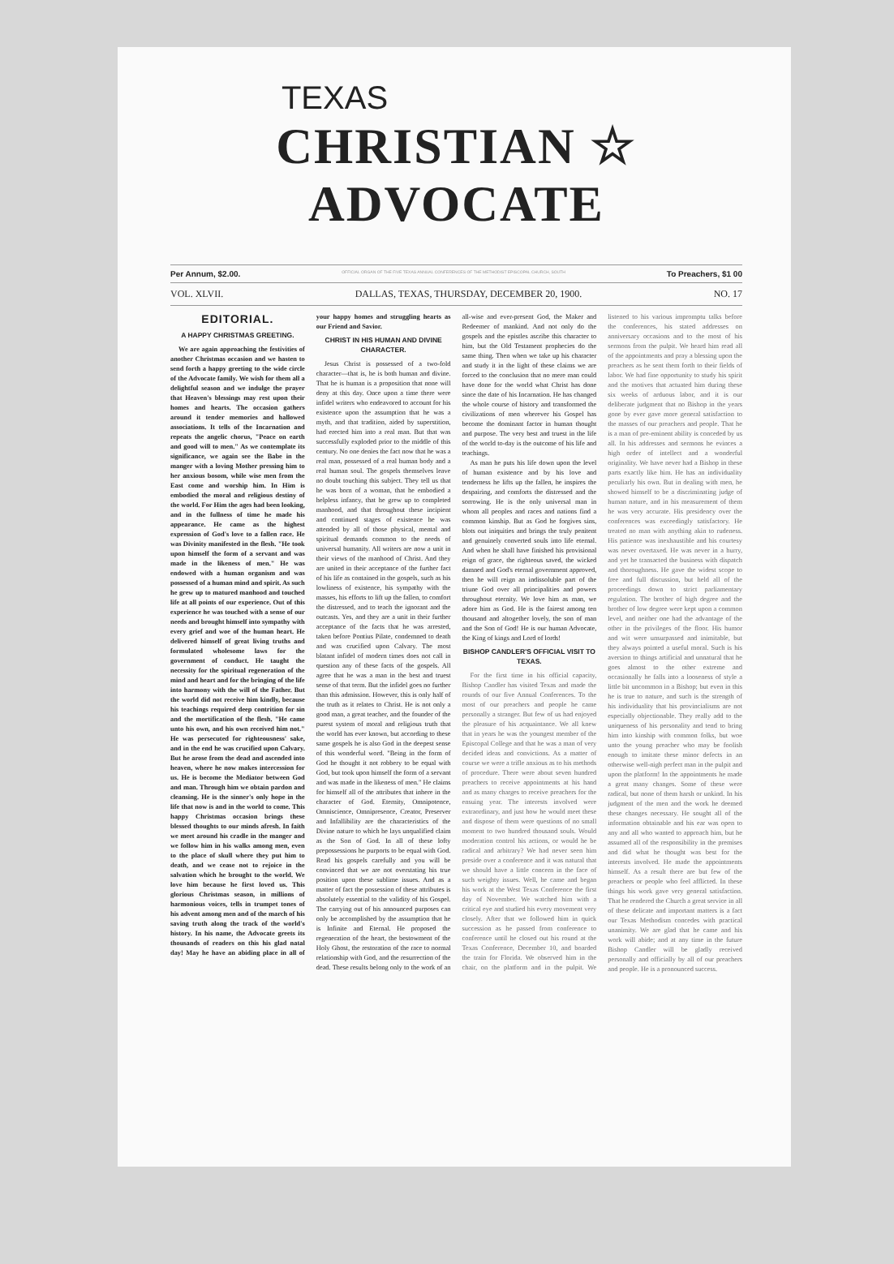TEXAS
CHRISTIAN ☆ ADVOCATE
Per Annum, $2.00. OFFICIAL ORGAN OF THE FIVE TEXAS ANNUAL CONFERENCES OF THE METHODIST EPISCOPAL CHURCH, SOUTH To Preachers, $1 00
VOL. XLVII. DALLAS, TEXAS, THURSDAY, DECEMBER 20, 1900. NO. 17
EDITORIAL.
A HAPPY CHRISTMAS GREETING.
We are again approaching the festivities of another Christmas occasion and we hasten to send forth a happy greeting to the wide circle of the Advocate family. We wish for them all a delightful season and we indulge the prayer that Heaven's blessings may rest upon their homes and hearts. The occasion gathers around it tender memories and hallowed associations. It tells of the Incarnation and repeats the angelic chorus, "Peace on earth and good will to men." As we contemplate its significance, we again see the Babe in the manger with a loving Mother pressing him to her anxious bosom, while wise men from the East come and worship him. In Him is embodied the moral and religious destiny of the world. For Him the ages had been looking, and in the fullness of time he made his appearance. He came as the highest expression of God's love to a fallen race. He was Divinity manifested in the flesh. "He took upon himself the form of a servant and was made in the likeness of men." He was endowed with a human organism and was possessed of a human mind and spirit. As such he grew up to matured manhood and touched life at all points of our experience. Out of this experience he was touched with a sense of our needs and brought himself into sympathy with every grief and woe of the human heart. He delivered himself of great living truths and formulated wholesome laws for the government of conduct. He taught the necessity for the spiritual regeneration of the mind and heart and for the bringing of the life into harmony with the will of the Father. But the world did not receive him kindly, because his teachings required deep contrition for sin and the mortification of the flesh. "He came unto his own, and his own received him not." He was persecuted for righteousness' sake, and in the end he was crucified upon Calvary. But he arose from the dead and ascended into heaven, where he now makes intercession for us. He is become the Mediator between God and man. Through him we obtain pardon and cleansing. He is the sinner's only hope in the life that now is and in the world to come. This happy Christmas occasion brings these blessed thoughts to our minds afresh. In faith we meet around his cradle in the manger and we follow him in his walks among men, even to the place of skull where they put him to death, and we cease not to rejoice in the salvation which he brought to the world. We love him because he first loved us. This glorious Christmas season, in millions of harmonious voices, tells in trumpet tones of his advent among men and of the march of his saving truth along the track of the world's history. In his name, the Advocate greets its thousands of readers on this his glad natal day! May he have an abiding place in all of your happy homes and struggling hearts as our Friend and Savior.
CHRIST IN HIS HUMAN AND DIVINE CHARACTER.
Jesus Christ is possessed of a two-fold character—that is, he is both human and divine. That he is human is a proposition that none will deny at this day. Once upon a time there were infidel writers who endeavored to account for his existence upon the assumption that he was a myth, and that tradition, aided by superstition, had erected him into a real man. But that was successfully exploded prior to the middle of this century. No one denies the fact now that he was a real man, possessed of a real human body and a real human soul. The gospels themselves leave no doubt touching this subject. They tell us that he was born of a woman, that he embodied a helpless infancy, that he grew up to completed manhood, and that throughout these incipient and continued stages of existence he was attended by all of those physical, mental and spiritual demands common to the needs of universal humanity. All writers are now a unit in their views of the manhood of Christ. And they are united in their acceptance of the further fact of his life as contained in the gospels, such as his lowliness of existence, his sympathy with the masses, his efforts to lift up the fallen, to comfort the distressed, and to teach the ignorant and the outcasts. Yes, and they are a unit in their further acceptance of the facts that he was arrested, taken before Pontius Pilate, condemned to death and was crucified upon Calvary. The most blatant infidel of modern times does not call in question any of these facts of the gospels. All agree that he was a man in the best and truest sense of that term. But the infidel goes no further than this admission. However, this is only half of the truth as it relates to Christ. He is not only a good man, a great teacher, and the founder of the purest system of moral and religious truth that the world has ever known, but according to these same gospels he is also God in the deepest sense of this wonderful word. "Being in the form of God he thought it not robbery to be equal with God, but took upon himself the form of a servant and was made in the likeness of men." He claims for himself all of the attributes that inhere in the character of God. Eternity, Omnipotence, Omniscience, Omnipresence, Creator, Preserver and Infallibility are the characteristics of the Divine nature to which he lays unqualified claim as the Son of God. In all of these lofty prepossessions he purports to be equal with God. Read his gospels carefully and you will be convinced that we are not overstating his true position upon these sublime issues. And as a matter of fact the possession of these attributes is absolutely essential to the validity of his Gospel. The carrying out of his announced purposes can only be accomplished by the assumption that he is Infinite and Eternal. He proposed the regeneration of the heart, the bestowment of the Holy Ghost, the restoration of the race to normal relationship with God, and the resurrection of the dead. These results belong only to the work of an all-wise and ever-present God, the Maker and Redeemer of mankind. And not only do the gospels and the epistles ascribe this character to him, but the Old Testament prophecies do the same thing. Then when we take up his character and study it in the light of these claims we are forced to the conclusion that no mere man could have done for the world what Christ has done since the date of his Incarnation. He has changed the whole course of history and transformed the civilizations of men wherever his Gospel has become the dominant factor in human thought and purpose. The very best and truest in the life of the world to-day is the outcome of his life and teachings.
As man he puts his life down upon the level of human existence and by his love and tenderness he lifts up the fallen, he inspires the despairing, and comforts the distressed and the sorrowing. He is the only universal man in whom all peoples and races and nations find a common kinship. But as God he forgives sins, blots out iniquities and brings the truly penitent and genuinely converted souls into life eternal. And when he shall have finished his provisional reign of grace, the righteous saved, the wicked damned and God's eternal government approved, then he will reign an indissoluble part of the triune God over all principalities and powers throughout eternity. We love him as man, we adore him as God. He is the fairest among ten thousand and altogether lovely, the son of man and the Son of God! He is our human Advocate, the King of kings and Lord of lords!
BISHOP CANDLER'S OFFICIAL VISIT TO TEXAS.
For the first time in his official capacity, Bishop Candler has visited Texas and made the rounds of our five Annual Conferences. To the most of our preachers and people he came personally a stranger. But few of us had enjoyed the pleasure of his acquaintance. We all knew that in years he was the youngest member of the Episcopal College and that he was a man of very decided ideas and convictions. As a matter of course we were a trifle anxious as to his methods of procedure. There were about seven hundred preachers to receive appointments at his hand and as many charges to receive preachers for the ensuing year. The interests involved were extraordinary, and just how he would meet these and dispose of them were questions of no small moment to two hundred thousand souls. Would moderation control his actions, or would he be radical and arbitrary? We had never seen him preside over a conference and it was natural that we should have a little concern in the face of such weighty issues. Well, he came and began his work at the West Texas Conference the first day of November. We watched him with a critical eye and studied his every movement very closely. After that we followed him in quick succession as he passed from conference to conference until he closed out his round at the Texas Conference, December 10, and boarded the train for Florida. We observed him in the chair, on the platform and in the pulpit. We listened to his various impromptu talks before the conferences, his stated addresses on anniversary occasions and to the most of his sermons from the pulpit. We heard him read all of the appointments and pray a blessing upon the preachers as he sent them forth to their fields of labor. We had fine opportunity to study his spirit and the motives that actuated him during these six weeks of arduous labor, and it is our deliberate judgment that no Bishop in the years gone by ever gave more general satisfaction to the masses of our preachers and people. That he is a man of pre-eminent ability is conceded by us all. In his addresses and sermons he evinces a high order of intellect and a wonderful originality. We have never had a Bishop in these parts exactly like him. He has an individuality peculiarly his own. But in dealing with men, he showed himself to be a discriminating judge of human nature, and in his measurement of them he was very accurate. His presidency over the conferences was exceedingly satisfactory. He treated no man with anything akin to rudeness. His patience was inexhaustible and his courtesy was never overtaxed. He was never in a hurry, and yet he transacted the business with dispatch and thoroughness. He gave the widest scope to free and full discussion, but held all of the proceedings down to strict parliamentary regulation. The brother of high degree and the brother of low degree were kept upon a common level, and neither one had the advantage of the other in the privileges of the floor. His humor and wit were unsurpassed and inimitable, but they always pointed a useful moral. Such is his aversion to things artificial and unnatural that he goes almost to the other extreme and occasionally he falls into a looseness of style a little bit uncommon in a Bishop; but even in this he is true to nature, and such is the strength of his individuality that his provincialisms are not especially objectionable. They really add to the uniqueness of his personality and tend to bring him into kinship with common folks, but woe unto the young preacher who may be foolish enough to imitate these minor defects in an otherwise well-nigh perfect man in the pulpit and upon the platform! In the appointments he made a great many changes. Some of these were radical, but none of them harsh or unkind. In his judgment of the men and the work he deemed these changes necessary. He sought all of the information obtainable and his ear was open to any and all who wanted to approach him, but he assumed all of the responsibility in the premises and did what he thought was best for the interests involved. He made the appointments himself. As a result there are but few of the preachers or people who feel afflicted. In these things his work gave very general satisfaction. That he rendered the Church a great service in all of these delicate and important matters is a fact our Texas Methodism concedes with practical unanimity. We are glad that he came and his work will abide; and at any time in the future Bishop Candler will be gladly received personally and officially by all of our preachers and people. He is a pronounced success.